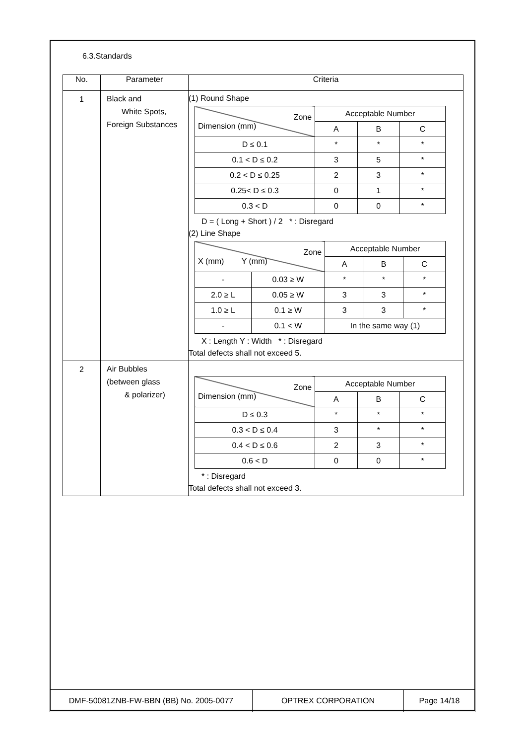6.3.Standards
| No. | Parameter | Criteria |
| --- | --- | --- |
| 1 | Black and White Spots, Foreign Substances | (1) Round Shape / Zone Dimension (mm) / Acceptable Number / / / / / A / B / C / / D ≤ 0.1 / * / * / * / / 0.1 < D ≤ 0.2 / 3 / 5 / * / / 0.2 < D ≤ 0.25 / 2 / 3 / * / / 0.25< D ≤ 0.3 / 0 / 1 / * / / 0.3 < D / 0 / 0 / * / D = ( Long + Short ) / 2 * : Disregard (2) Line Shape / Zone X (mm) Y (mm) / / Acceptable Number / / / / / / A / B / C / / - / 0.03 ≥ W / * / * / * / / 2.0 ≥ L / 0.05 ≥ W / 3 / 3 / * / / 1.0 ≥ L / 0.1 ≥ W / 3 / 3 / * / / - / 0.1 < W / In the same way (1) / / / X : Length Y : Width * : Disregard Total defects shall not exceed 5. |
| 2 | Air Bubbles (between glass & polarizer) | / Zone Dimension (mm) / Acceptable Number / / / / / A / B / C / / D ≤ 0.3 / * / * / * / / 0.3 < D ≤ 0.4 / 3 / * / * / / 0.4 < D ≤ 0.6 / 2 / 3 / * / / 0.6 < D / 0 / 0 / * / * : Disregard Total defects shall not exceed 3. |
| DMF-50081ZNB-FW-BBN (BB) No. 2005-0077 | OPTREX CORPORATION | Page 14/18 |